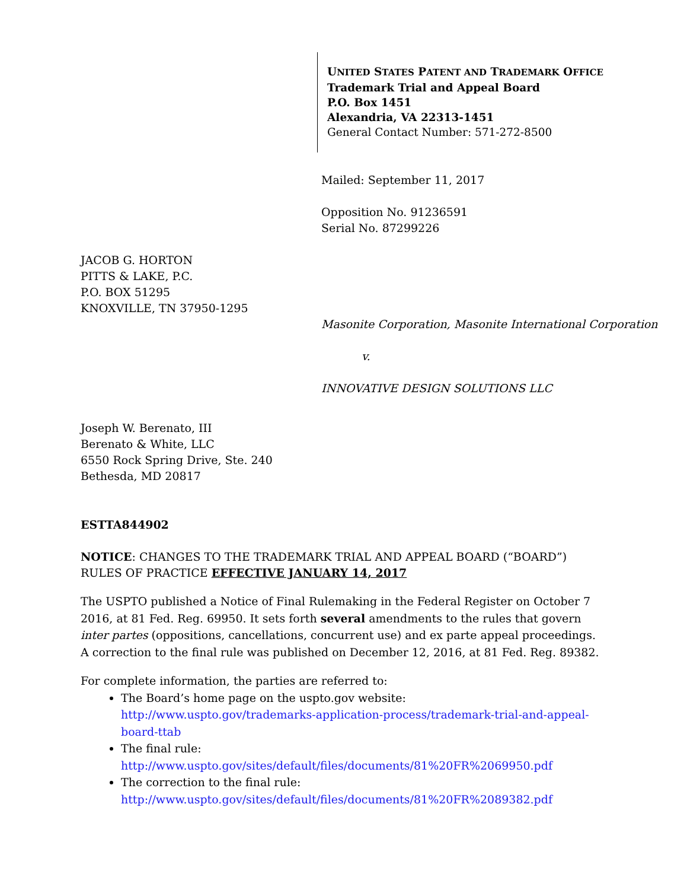UNITED STATES PATENT AND TRADEMARK OFFICE
Trademark Trial and Appeal Board
P.O. Box 1451
Alexandria, VA 22313-1451
General Contact Number: 571-272-8500
Mailed: September 11, 2017
Opposition No. 91236591
Serial No. 87299226
JACOB G. HORTON
PITTS & LAKE, P.C.
P.O. BOX 51295
KNOXVILLE, TN 37950-1295
Masonite Corporation, Masonite International Corporation
v.
INNOVATIVE DESIGN SOLUTIONS LLC
Joseph W. Berenato, III
Berenato & White, LLC
6550 Rock Spring Drive, Ste. 240
Bethesda, MD 20817
ESTTA844902
NOTICE: CHANGES TO THE TRADEMARK TRIAL AND APPEAL BOARD (“BOARD”) RULES OF PRACTICE EFFECTIVE JANUARY 14, 2017
The USPTO published a Notice of Final Rulemaking in the Federal Register on October 7 2016, at 81 Fed. Reg. 69950. It sets forth several amendments to the rules that govern inter partes (oppositions, cancellations, concurrent use) and ex parte appeal proceedings. A correction to the final rule was published on December 12, 2016, at 81 Fed. Reg. 89382.
For complete information, the parties are referred to:
The Board’s home page on the uspto.gov website: http://www.uspto.gov/trademarks-application-process/trademark-trial-and-appeal-board-ttab
The final rule:
http://www.uspto.gov/sites/default/files/documents/81%20FR%2069950.pdf
The correction to the final rule:
http://www.uspto.gov/sites/default/files/documents/81%20FR%2089382.pdf